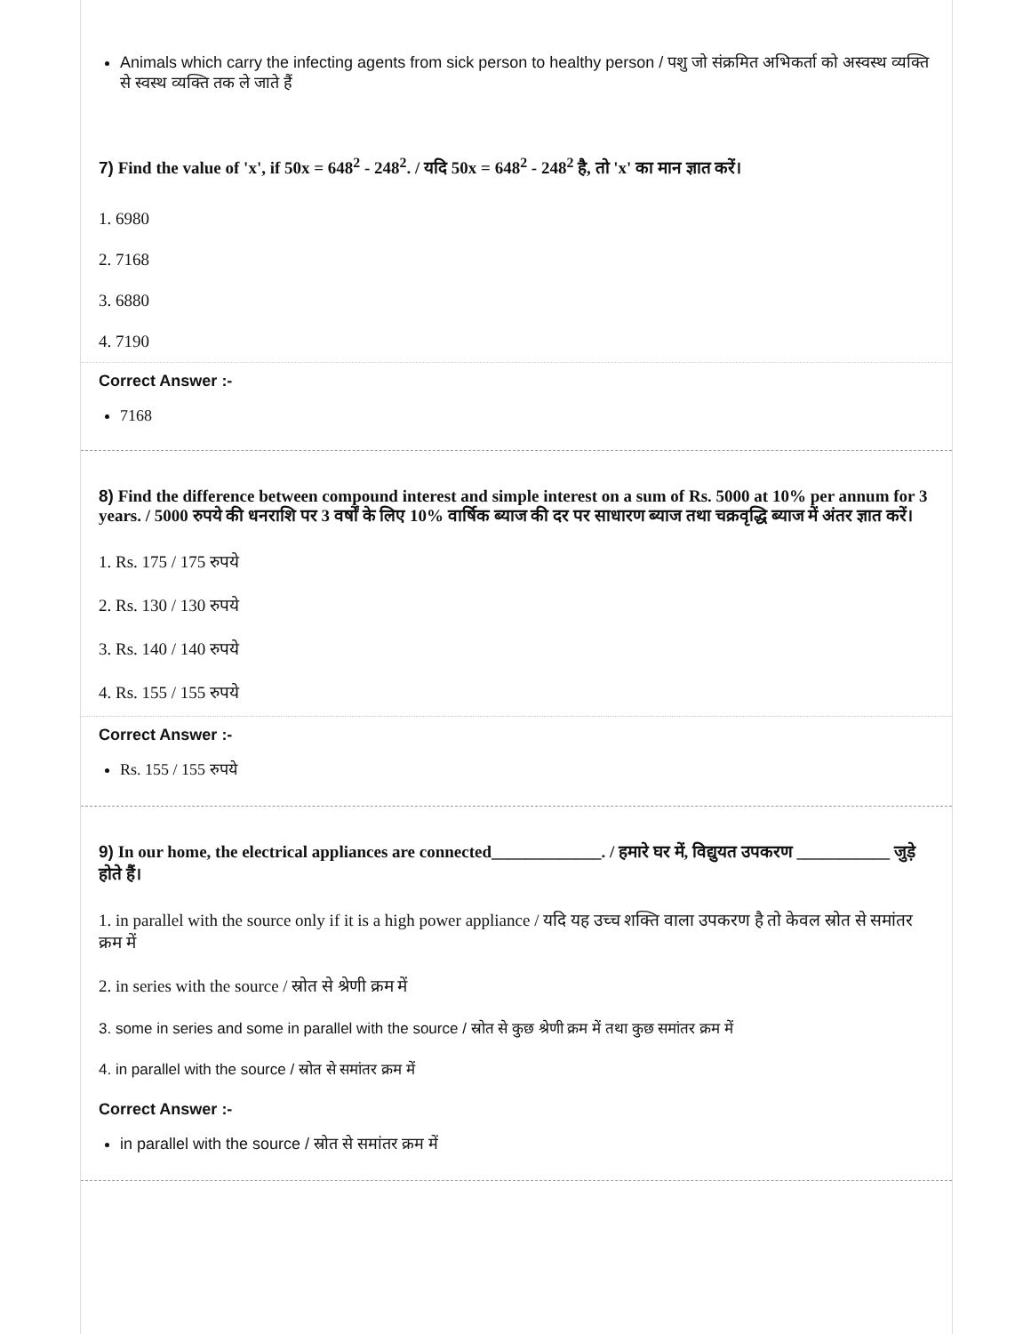Animals which carry the infecting agents from sick person to healthy person / पशु जो संक्रमित अभिकर्ता को अस्वस्थ व्यक्ति से स्वस्थ व्यक्ति तक ले जाते हैं
7) Find the value of 'x', if 50x = 648<sup>2</sup> - 248<sup>2</sup>. / यदि 50x = 648<sup>2</sup> - 248<sup>2</sup> है, तो 'x' का मान ज्ञात करें।
1. 6980
2. 7168
3. 6880
4. 7190
Correct Answer :-
7168
8) Find the difference between compound interest and simple interest on a sum of Rs. 5000 at 10% per annum for 3 years. / 5000 रुपये की धनराशि पर 3 वर्षों के लिए 10% वार्षिक ब्याज की दर पर साधारण ब्याज तथा चक्रवृद्धि ब्याज में अंतर ज्ञात करें।
1. Rs. 175 / 175 रुपये
2. Rs. 130 / 130 रुपये
3. Rs. 140 / 140 रुपये
4. Rs. 155 / 155 रुपये
Correct Answer :-
Rs. 155 / 155 रुपये
9) In our home, the electrical appliances are connected_____________. / हमारे घर में, विद्युयत उपकरण ___________ जुड़े होते हैं।
1. in parallel with the source only if it is a high power appliance / यदि यह उच्च शक्ति वाला उपकरण है तो केवल स्रोत से समांतर क्रम में
2. in series with the source / स्रोत से श्रेणी क्रम में
3. some in series and some in parallel with the source / स्रोत से कुछ श्रेणी क्रम में तथा कुछ समांतर क्रम में
4. in parallel with the source / स्रोत से समांतर क्रम में
Correct Answer :-
in parallel with the source / स्रोत से समांतर क्रम में